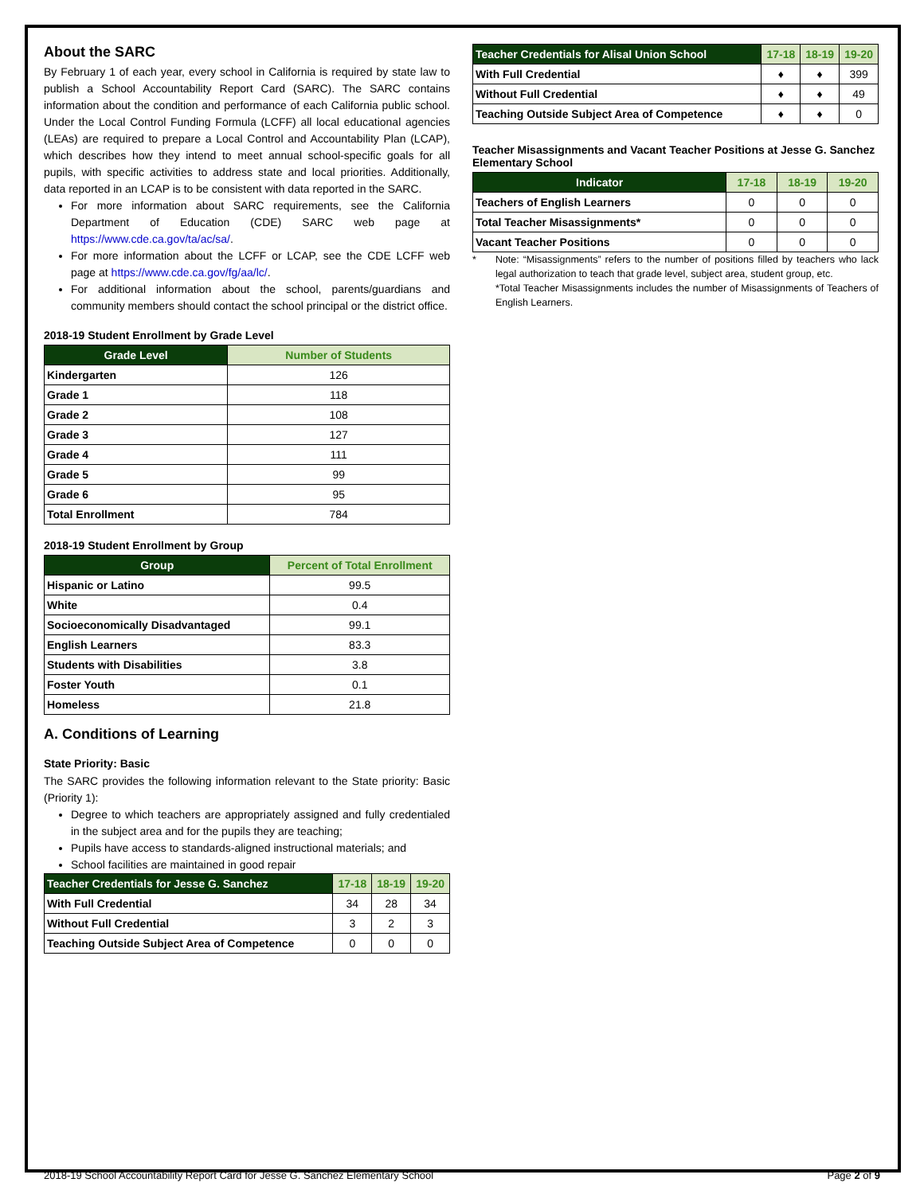About the SARC
By February 1 of each year, every school in California is required by state law to publish a School Accountability Report Card (SARC). The SARC contains information about the condition and performance of each California public school. Under the Local Control Funding Formula (LCFF) all local educational agencies (LEAs) are required to prepare a Local Control and Accountability Plan (LCAP), which describes how they intend to meet annual school-specific goals for all pupils, with specific activities to address state and local priorities. Additionally, data reported in an LCAP is to be consistent with data reported in the SARC.
For more information about SARC requirements, see the California Department of Education (CDE) SARC web page at https://www.cde.ca.gov/ta/ac/sa/.
For more information about the LCFF or LCAP, see the CDE LCFF web page at https://www.cde.ca.gov/fg/aa/lc/.
For additional information about the school, parents/guardians and community members should contact the school principal or the district office.
2018-19 Student Enrollment by Grade Level
| Grade Level | Number of Students |
| --- | --- |
| Kindergarten | 126 |
| Grade 1 | 118 |
| Grade 2 | 108 |
| Grade 3 | 127 |
| Grade 4 | 111 |
| Grade 5 | 99 |
| Grade 6 | 95 |
| Total Enrollment | 784 |
2018-19 Student Enrollment by Group
| Group | Percent of Total Enrollment |
| --- | --- |
| Hispanic or Latino | 99.5 |
| White | 0.4 |
| Socioeconomically Disadvantaged | 99.1 |
| English Learners | 83.3 |
| Students with Disabilities | 3.8 |
| Foster Youth | 0.1 |
| Homeless | 21.8 |
A. Conditions of Learning
State Priority: Basic
The SARC provides the following information relevant to the State priority: Basic (Priority 1):
Degree to which teachers are appropriately assigned and fully credentialed in the subject area and for the pupils they are teaching;
Pupils have access to standards-aligned instructional materials; and
School facilities are maintained in good repair
| Teacher Credentials for Jesse G. Sanchez | 17-18 | 18-19 | 19-20 |
| --- | --- | --- | --- |
| With Full Credential | 34 | 28 | 34 |
| Without Full Credential | 3 | 2 | 3 |
| Teaching Outside Subject Area of Competence | 0 | 0 | 0 |
| Teacher Credentials for Alisal Union School | 17-18 | 18-19 | 19-20 |
| --- | --- | --- | --- |
| With Full Credential | ♦ | ♦ | 399 |
| Without Full Credential | ♦ | ♦ | 49 |
| Teaching Outside Subject Area of Competence | ♦ | ♦ | 0 |
Teacher Misassignments and Vacant Teacher Positions at Jesse G. Sanchez Elementary School
| Indicator | 17-18 | 18-19 | 19-20 |
| --- | --- | --- | --- |
| Teachers of English Learners | 0 | 0 | 0 |
| Total Teacher Misassignments* | 0 | 0 | 0 |
| Vacant Teacher Positions | 0 | 0 | 0 |
* Note: “Misassignments” refers to the number of positions filled by teachers who lack legal authorization to teach that grade level, subject area, student group, etc.
*Total Teacher Misassignments includes the number of Misassignments of Teachers of English Learners.
2018-19 School Accountability Report Card for Jesse G. Sanchez Elementary School Page 2 of 9